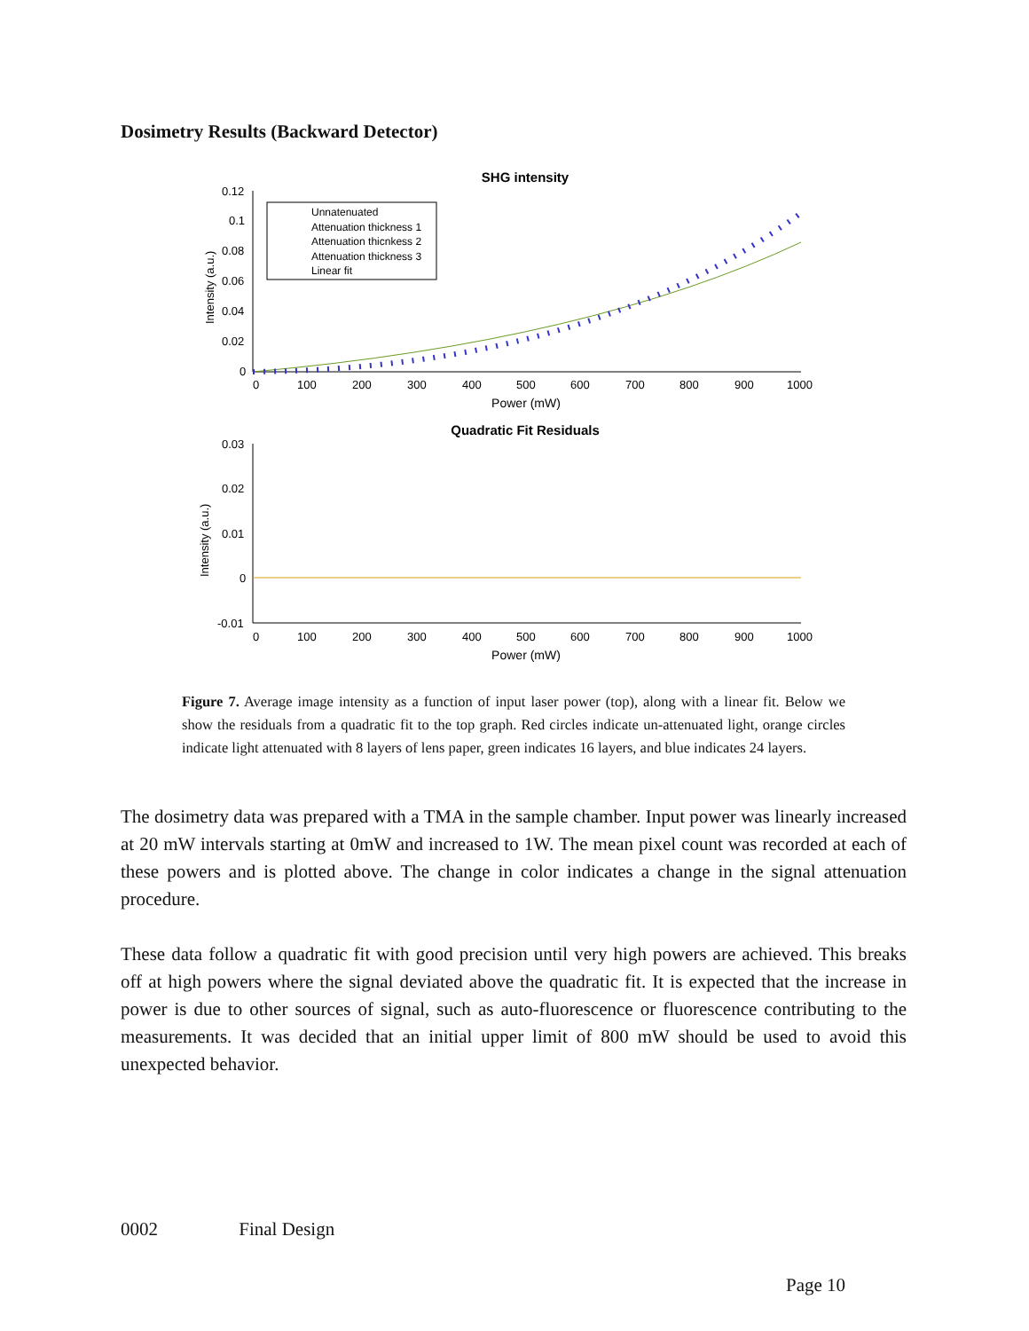Dosimetry Results (Backward Detector)
SHG intensity
0.12
0.1
0.08
0.06
0.04
0.02
0
0
100
200
300
400
500
600
700
800
900
1000
Power (mW)
Intensity (a.u.)
Unnatenuated
Attenuation thickness 1
Attenuation thicnkess 2
Attenuation thickness 3
Linear fit
Quadratic Fit Residuals
0.03
0.02
0.01
0
-0.01
0
100
200
300
400
500
600
700
800
900
1000
Power (mW)
Intensity (a.u.)
Figure 7. Average image intensity as a function of input laser power (top), along with a linear fit. Below we show the residuals from a quadratic fit to the top graph. Red circles indicate un-attenuated light, orange circles indicate light attenuated with 8 layers of lens paper, green indicates 16 layers, and blue indicates 24 layers.
The dosimetry data was prepared with a TMA in the sample chamber. Input power was linearly increased at 20 mW intervals starting at 0mW and increased to 1W. The mean pixel count was recorded at each of these powers and is plotted above. The change in color indicates a change in the signal attenuation procedure.
These data follow a quadratic fit with good precision until very high powers are achieved. This breaks off at high powers where the signal deviated above the quadratic fit. It is expected that the increase in power is due to other sources of signal, such as auto-fluorescence or fluorescence contributing to the measurements. It was decided that an initial upper limit of 800 mW should be used to avoid this unexpected behavior.
0002 Final Design
Page 10